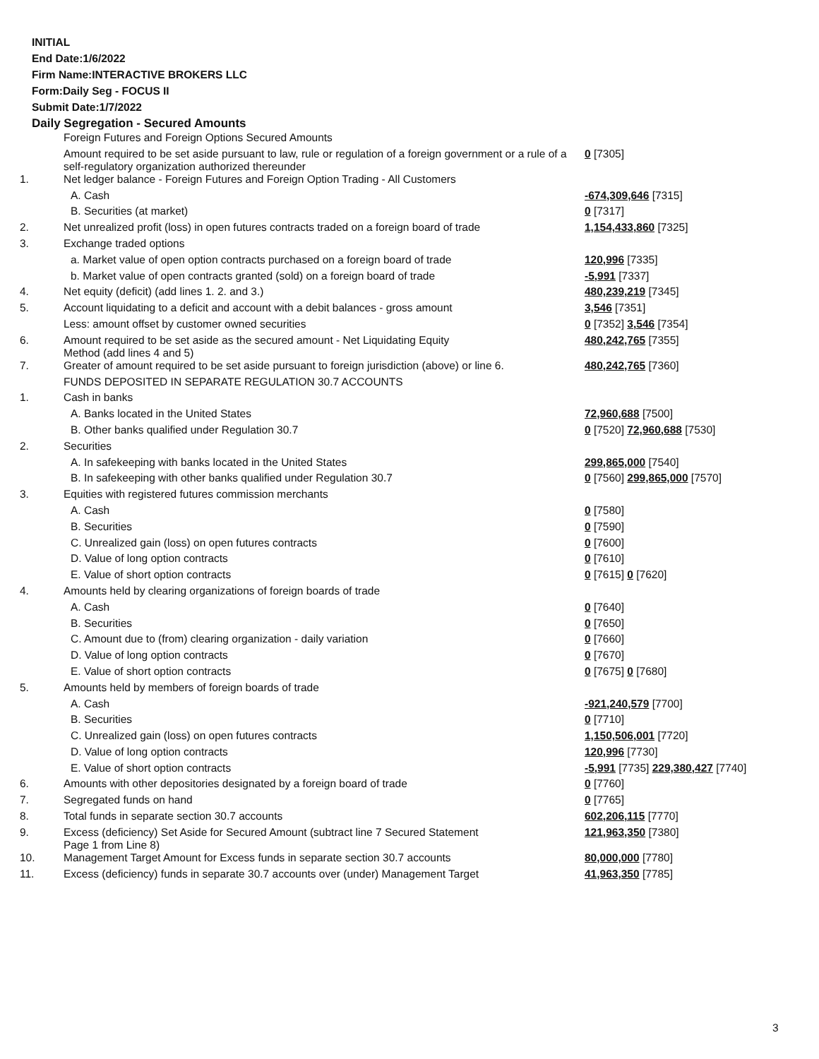INITIAL
End Date:1/6/2022
Firm Name:INTERACTIVE BROKERS LLC
Form:Daily Seg - FOCUS II
Submit Date:1/7/2022
Daily Segregation - Secured Amounts
| | Foreign Futures and Foreign Options Secured Amounts | |
| | Amount required to be set aside pursuant to law, rule or regulation of a foreign government or a rule of a self-regulatory organization authorized thereunder | 0 [7305] |
| 1. | Net ledger balance - Foreign Futures and Foreign Option Trading - All Customers | |
| | A. Cash | -674,309,646 [7315] |
| | B. Securities (at market) | 0 [7317] |
| 2. | Net unrealized profit (loss) in open futures contracts traded on a foreign board of trade | 1,154,433,860 [7325] |
| 3. | Exchange traded options | |
| | a. Market value of open option contracts purchased on a foreign board of trade | 120,996 [7335] |
| | b. Market value of open contracts granted (sold) on a foreign board of trade | -5,991 [7337] |
| 4. | Net equity (deficit) (add lines 1. 2. and 3.) | 480,239,219 [7345] |
| 5. | Account liquidating to a deficit and account with a debit balances - gross amount | 3,546 [7351] |
| | Less: amount offset by customer owned securities | 0 [7352] 3,546 [7354] |
| 6. | Amount required to be set aside as the secured amount - Net Liquidating Equity Method (add lines 4 and 5) | 480,242,765 [7355] |
| 7. | Greater of amount required to be set aside pursuant to foreign jurisdiction (above) or line 6. | 480,242,765 [7360] |
| | FUNDS DEPOSITED IN SEPARATE REGULATION 30.7 ACCOUNTS | |
| 1. | Cash in banks | |
| | A. Banks located in the United States | 72,960,688 [7500] |
| | B. Other banks qualified under Regulation 30.7 | 0 [7520] 72,960,688 [7530] |
| 2. | Securities | |
| | A. In safekeeping with banks located in the United States | 299,865,000 [7540] |
| | B. In safekeeping with other banks qualified under Regulation 30.7 | 0 [7560] 299,865,000 [7570] |
| 3. | Equities with registered futures commission merchants | |
| | A. Cash | 0 [7580] |
| | B. Securities | 0 [7590] |
| | C. Unrealized gain (loss) on open futures contracts | 0 [7600] |
| | D. Value of long option contracts | 0 [7610] |
| | E. Value of short option contracts | 0 [7615] 0 [7620] |
| 4. | Amounts held by clearing organizations of foreign boards of trade | |
| | A. Cash | 0 [7640] |
| | B. Securities | 0 [7650] |
| | C. Amount due to (from) clearing organization - daily variation | 0 [7660] |
| | D. Value of long option contracts | 0 [7670] |
| | E. Value of short option contracts | 0 [7675] 0 [7680] |
| 5. | Amounts held by members of foreign boards of trade | |
| | A. Cash | -921,240,579 [7700] |
| | B. Securities | 0 [7710] |
| | C. Unrealized gain (loss) on open futures contracts | 1,150,506,001 [7720] |
| | D. Value of long option contracts | 120,996 [7730] |
| | E. Value of short option contracts | -5,991 [7735] 229,380,427 [7740] |
| 6. | Amounts with other depositories designated by a foreign board of trade | 0 [7760] |
| 7. | Segregated funds on hand | 0 [7765] |
| 8. | Total funds in separate section 30.7 accounts | 602,206,115 [7770] |
| 9. | Excess (deficiency) Set Aside for Secured Amount (subtract line 7 Secured Statement Page 1 from Line 8) | 121,963,350 [7380] |
| 10. | Management Target Amount for Excess funds in separate section 30.7 accounts | 80,000,000 [7780] |
| 11. | Excess (deficiency) funds in separate 30.7 accounts over (under) Management Target | 41,963,350 [7785] |
3